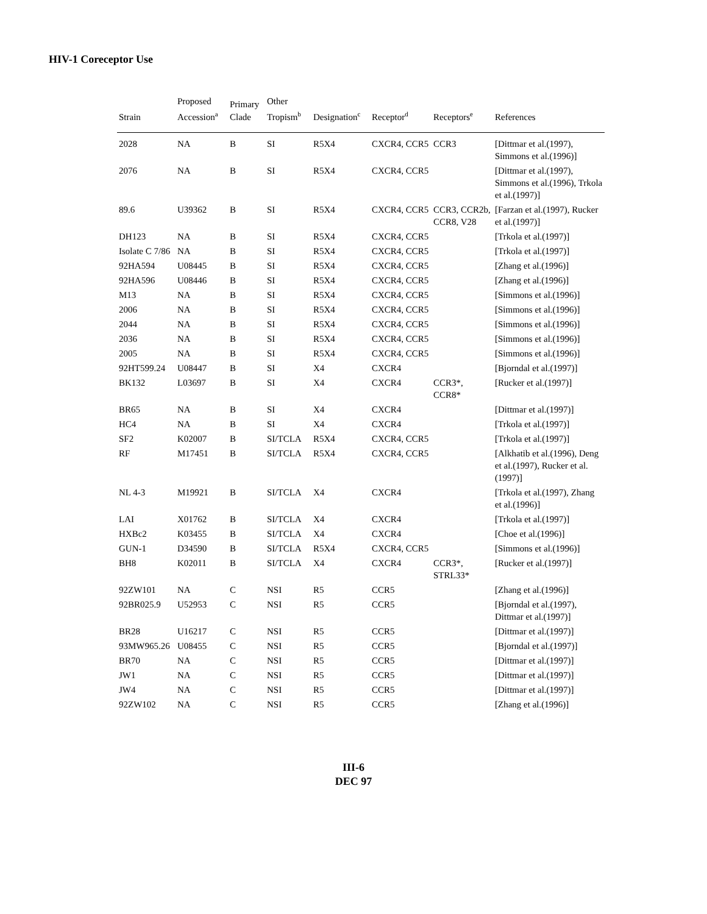HIV-1 Coreceptor Use
| Strain | Proposed Accession<sup>a</sup> | Primary Clade | Other Tropism<sup>b</sup> | Designation<sup>c</sup> | Receptor<sup>d</sup> | Receptors<sup>e</sup> | References |
| --- | --- | --- | --- | --- | --- | --- | --- |
| 2028 | NA | B | SI | R5X4 | CXCR4, CCR5 | CCR3 | [Dittmar et al.(1997), Simmons et al.(1996)] |
| 2076 | NA | B | SI | R5X4 | CXCR4, CCR5 | | [Dittmar et al.(1997), Simmons et al.(1996), Trkola et al.(1997)] |
| 89.6 | U39362 | B | SI | R5X4 | CXCR4, CCR5 | CCR3, CCR2b, CCR8, V28 | [Farzan et al.(1997), Rucker et al.(1997)] |
| DH123 | NA | B | SI | R5X4 | CXCR4, CCR5 | | [Trkola et al.(1997)] |
| Isolate C 7/86 | NA | B | SI | R5X4 | CXCR4, CCR5 | | [Trkola et al.(1997)] |
| 92HA594 | U08445 | B | SI | R5X4 | CXCR4, CCR5 | | [Zhang et al.(1996)] |
| 92HA596 | U08446 | B | SI | R5X4 | CXCR4, CCR5 | | [Zhang et al.(1996)] |
| M13 | NA | B | SI | R5X4 | CXCR4, CCR5 | | [Simmons et al.(1996)] |
| 2006 | NA | B | SI | R5X4 | CXCR4, CCR5 | | [Simmons et al.(1996)] |
| 2044 | NA | B | SI | R5X4 | CXCR4, CCR5 | | [Simmons et al.(1996)] |
| 2036 | NA | B | SI | R5X4 | CXCR4, CCR5 | | [Simmons et al.(1996)] |
| 2005 | NA | B | SI | R5X4 | CXCR4, CCR5 | | [Simmons et al.(1996)] |
| 92HT599.24 | U08447 | B | SI | X4 | CXCR4 | | [Bjorndal et al.(1997)] |
| BK132 | L03697 | B | SI | X4 | CXCR4 | CCR3*, CCR8* | [Rucker et al.(1997)] |
| BR65 | NA | B | SI | X4 | CXCR4 | | [Dittmar et al.(1997)] |
| HC4 | NA | B | SI | X4 | CXCR4 | | [Trkola et al.(1997)] |
| SF2 | K02007 | B | SI/TCLA | R5X4 | CXCR4, CCR5 | | [Trkola et al.(1997)] |
| RF | M17451 | B | SI/TCLA | R5X4 | CXCR4, CCR5 | | [Alkhatib et al.(1996), Deng et al.(1997), Rucker et al.(1997)] |
| NL 4-3 | M19921 | B | SI/TCLA | X4 | CXCR4 | | [Trkola et al.(1997), Zhang et al.(1996)] |
| LAI | X01762 | B | SI/TCLA | X4 | CXCR4 | | [Trkola et al.(1997)] |
| HXBc2 | K03455 | B | SI/TCLA | X4 | CXCR4 | | [Choe et al.(1996)] |
| GUN-1 | D34590 | B | SI/TCLA | R5X4 | CXCR4, CCR5 | | [Simmons et al.(1996)] |
| BH8 | K02011 | B | SI/TCLA | X4 | CXCR4 | CCR3*, STRL33* | [Rucker et al.(1997)] |
| 92ZW101 | NA | C | NSI | R5 | CCR5 | | [Zhang et al.(1996)] |
| 92BR025.9 | U52953 | C | NSI | R5 | CCR5 | | [Bjorndal et al.(1997), Dittmar et al.(1997)] |
| BR28 | U16217 | C | NSI | R5 | CCR5 | | [Dittmar et al.(1997)] |
| 93MW965.26 | U08455 | C | NSI | R5 | CCR5 | | [Bjorndal et al.(1997)] |
| BR70 | NA | C | NSI | R5 | CCR5 | | [Dittmar et al.(1997)] |
| JW1 | NA | C | NSI | R5 | CCR5 | | [Dittmar et al.(1997)] |
| JW4 | NA | C | NSI | R5 | CCR5 | | [Dittmar et al.(1997)] |
| 92ZW102 | NA | C | NSI | R5 | CCR5 | | [Zhang et al.(1996)] |
III-6
DEC 97